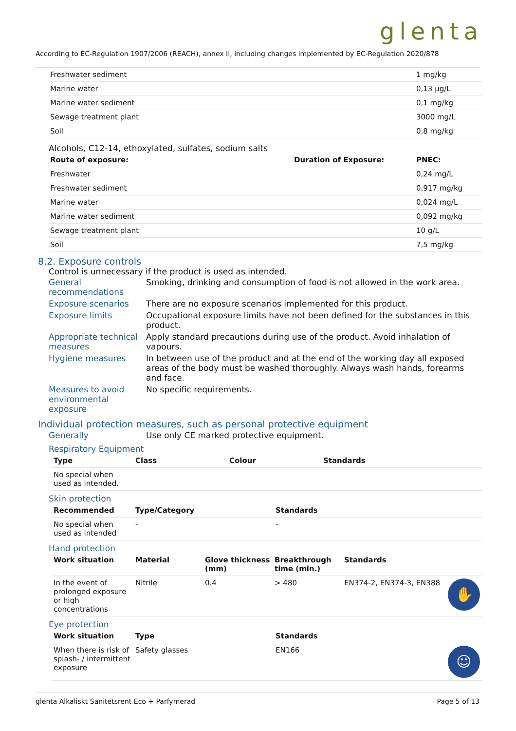glenta
According to EC-Regulation 1907/2006 (REACH), annex II, including changes implemented by EC-Regulation 2020/878
| Freshwater sediment | | 1 mg/kg |
| Marine water | | 0,13 µg/L |
| Marine water sediment | | 0,1 mg/kg |
| Sewage treatment plant | | 3000 mg/L |
| Soil | | 0,8 mg/kg |
Alcohols, C12-14, ethoxylated, sulfates, sodium salts
| Route of exposure: | Duration of Exposure: | PNEC: |
| --- | --- | --- |
| Freshwater | | 0,24 mg/L |
| Freshwater sediment | | 0,917 mg/kg |
| Marine water | | 0,024 mg/L |
| Marine water sediment | | 0,092 mg/kg |
| Sewage treatment plant | | 10 g/L |
| Soil | | 7,5 mg/kg |
8.2. Exposure controls
Control is unnecessary if the product is used as intended.
| General recommendations | Smoking, drinking and consumption of food is not allowed in the work area. |
| Exposure scenarios | There are no exposure scenarios implemented for this product. |
| Exposure limits | Occupational exposure limits have not been defined for the substances in this product. |
| Appropriate technical measures | Apply standard precautions during use of the product. Avoid inhalation of vapours. |
| Hygiene measures | In between use of the product and at the end of the working day all exposed areas of the body must be washed thoroughly. Always wash hands, forearms and face. |
| Measures to avoid environmental exposure | No specific requirements. |
Individual protection measures, such as personal protective equipment
| Generally | Use only CE marked protective equipment. |
Respiratory Equipment
| Type | Class | Colour | Standards |
| --- | --- | --- | --- |
| No special when used as intended. | | | |
Skin protection
| Recommended | Type/Category | Standards |
| --- | --- | --- |
| No special when used as intended | - | - |
Hand protection
| Work situation | Material | Glove thickness (mm) | Breakthrough time (min.) | Standards |
| --- | --- | --- | --- | --- |
| In the event of prolonged exposure or high concentrations | Nitrile | 0.4 | > 480 | ✋ EN374-2, EN374-3, EN388 |
Eye protection
| Work situation | Type | Standards |
| --- | --- | --- |
| When there is risk of splash- / intermittent exposure | Safety glasses | ☺ EN166 |
glenta Alkaliskt Sanitetsrent Eco + Parfymerad Page 5 of 13